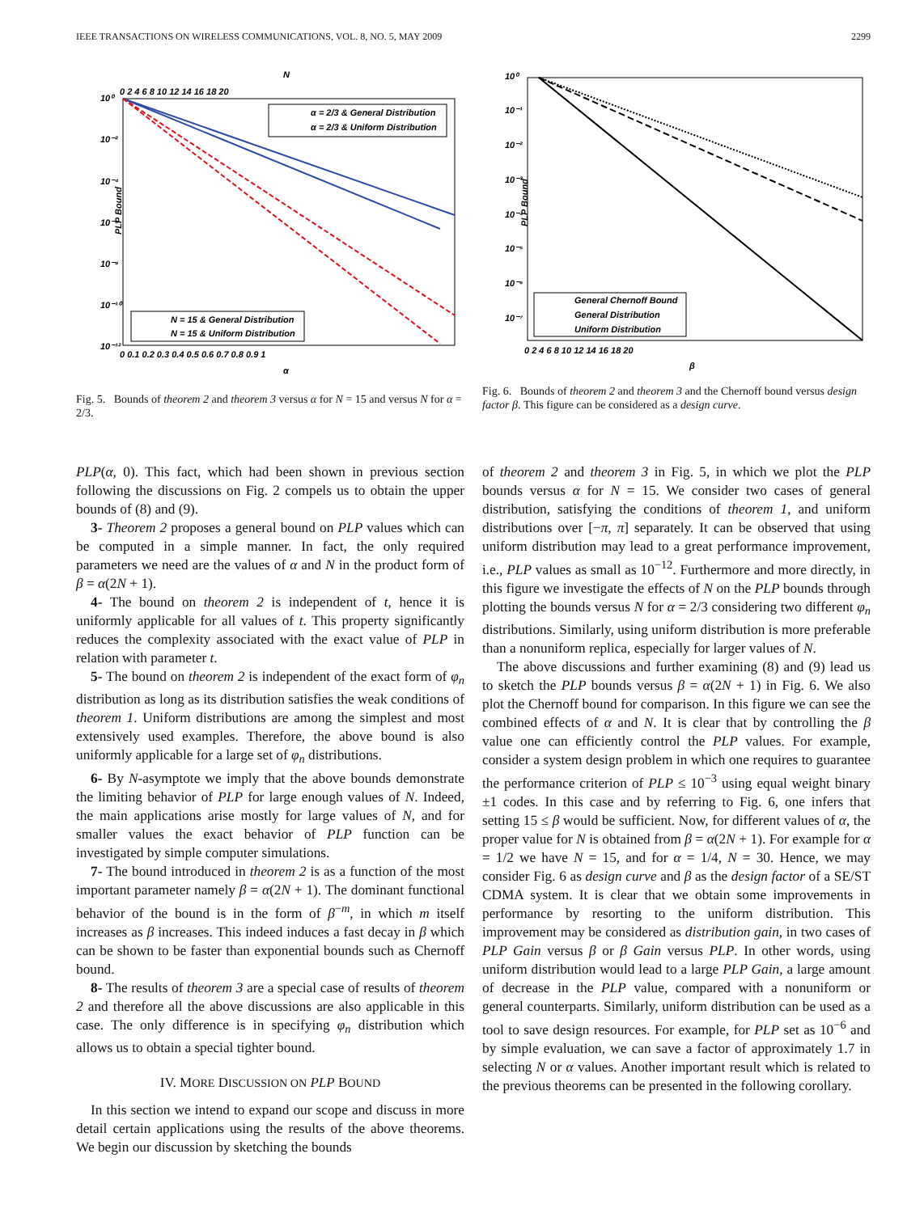IEEE TRANSACTIONS ON WIRELESS COMMUNICATIONS, VOL. 8, NO. 5, MAY 2009 2299
N
10⁰
10⁻²
10⁻⁴
10⁻⁶
10⁻⁸
10⁻¹⁰
10⁻¹²
PLP Bound
0 2 4 6 8 10 12 14 16 18 20
0 0.1 0.2 0.3 0.4 0.5 0.6 0.7 0.8 0.9 1
α
α = 2/3 & General Distribution
α = 2/3 & Uniform Distribution
N = 15 & General Distribution
N = 15 & Uniform Distribution
Fig. 5. Bounds of theorem 2 and theorem 3 versus α for N = 15 and versus N for α = 2/3.
10⁰
10⁻¹
10⁻²
10⁻³
10⁻⁴
10⁻⁵
10⁻⁶
10⁻⁷
PLP Bound
General Chernoff Bound
General Distribution
Uniform Distribution
0 2 4 6 8 10 12 14 16 18 20
β
Fig. 6. Bounds of theorem 2 and theorem 3 and the Chernoff bound versus design factor β. This figure can be considered as a design curve.
PLP(α, 0). This fact, which had been shown in previous section following the discussions on Fig. 2 compels us to obtain the upper bounds of (8) and (9).
3- Theorem 2 proposes a general bound on PLP values which can be computed in a simple manner. In fact, the only required parameters we need are the values of α and N in the product form of β = α(2N + 1).
4- The bound on theorem 2 is independent of t, hence it is uniformly applicable for all values of t. This property significantly reduces the complexity associated with the exact value of PLP in relation with parameter t.
5- The bound on theorem 2 is independent of the exact form of φ<sub>n</sub> distribution as long as its distribution satisfies the weak conditions of theorem 1. Uniform distributions are among the simplest and most extensively used examples. Therefore, the above bound is also uniformly applicable for a large set of φ<sub>n</sub> distributions.
6- By N-asymptote we imply that the above bounds demonstrate the limiting behavior of PLP for large enough values of N. Indeed, the main applications arise mostly for large values of N, and for smaller values the exact behavior of PLP function can be investigated by simple computer simulations.
7- The bound introduced in theorem 2 is as a function of the most important parameter namely β = α(2N + 1). The dominant functional behavior of the bound is in the form of β<sup>−m</sup>, in which m itself increases as β increases. This indeed induces a fast decay in β which can be shown to be faster than exponential bounds such as Chernoff bound.
8- The results of theorem 3 are a special case of results of theorem 2 and therefore all the above discussions are also applicable in this case. The only difference is in specifying φ<sub>n</sub> distribution which allows us to obtain a special tighter bound.
IV. MORE DISCUSSION ON PLP BOUND
In this section we intend to expand our scope and discuss in more detail certain applications using the results of the above theorems. We begin our discussion by sketching the bounds
of theorem 2 and theorem 3 in Fig. 5, in which we plot the PLP bounds versus α for N = 15. We consider two cases of general distribution, satisfying the conditions of theorem 1, and uniform distributions over [−π, π] separately. It can be observed that using uniform distribution may lead to a great performance improvement, i.e., PLP values as small as 10<sup>−12</sup>. Furthermore and more directly, in this figure we investigate the effects of N on the PLP bounds through plotting the bounds versus N for α = 2/3 considering two different φ<sub>n</sub> distributions. Similarly, using uniform distribution is more preferable than a nonuniform replica, especially for larger values of N.
The above discussions and further examining (8) and (9) lead us to sketch the PLP bounds versus β = α(2N + 1) in Fig. 6. We also plot the Chernoff bound for comparison. In this figure we can see the combined effects of α and N. It is clear that by controlling the β value one can efficiently control the PLP values. For example, consider a system design problem in which one requires to guarantee the performance criterion of PLP ≤ 10<sup>−3</sup> using equal weight binary ±1 codes. In this case and by referring to Fig. 6, one infers that setting 15 ≤ β would be sufficient. Now, for different values of α, the proper value for N is obtained from β = α(2N + 1). For example for α = 1/2 we have N = 15, and for α = 1/4, N = 30. Hence, we may consider Fig. 6 as design curve and β as the design factor of a SE/ST CDMA system. It is clear that we obtain some improvements in performance by resorting to the uniform distribution. This improvement may be considered as distribution gain, in two cases of PLP Gain versus β or β Gain versus PLP. In other words, using uniform distribution would lead to a large PLP Gain, a large amount of decrease in the PLP value, compared with a nonuniform or general counterparts. Similarly, uniform distribution can be used as a tool to save design resources. For example, for PLP set as 10<sup>−6</sup> and by simple evaluation, we can save a factor of approximately 1.7 in selecting N or α values. Another important result which is related to the previous theorems can be presented in the following corollary.